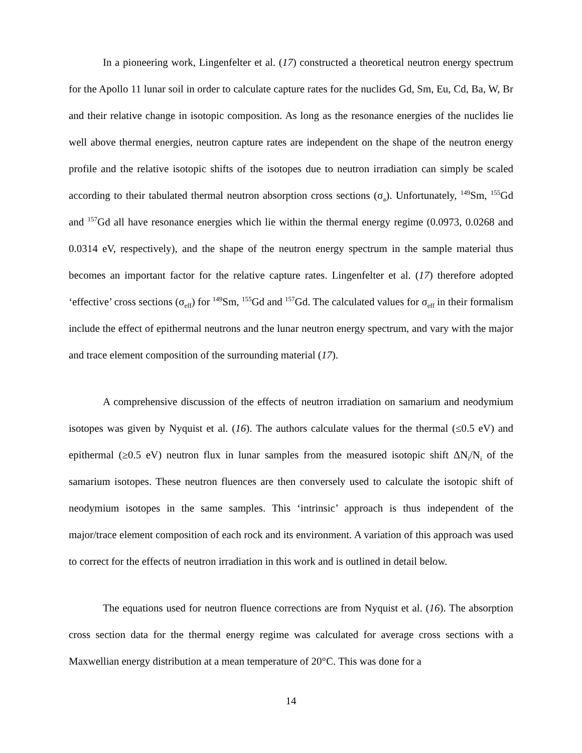In a pioneering work, Lingenfelter et al. (17) constructed a theoretical neutron energy spectrum for the Apollo 11 lunar soil in order to calculate capture rates for the nuclides Gd, Sm, Eu, Cd, Ba, W, Br and their relative change in isotopic composition. As long as the resonance energies of the nuclides lie well above thermal energies, neutron capture rates are independent on the shape of the neutron energy profile and the relative isotopic shifts of the isotopes due to neutron irradiation can simply be scaled according to their tabulated thermal neutron absorption cross sections (σ<sub>a</sub>). Unfortunately, <sup>149</sup>Sm, <sup>155</sup>Gd and <sup>157</sup>Gd all have resonance energies which lie within the thermal energy regime (0.0973, 0.0268 and 0.0314 eV, respectively), and the shape of the neutron energy spectrum in the sample material thus becomes an important factor for the relative capture rates. Lingenfelter et al. (17) therefore adopted ‘effective’ cross sections (σ<sub>eff</sub>) for <sup>149</sup>Sm, <sup>155</sup>Gd and <sup>157</sup>Gd. The calculated values for σ<sub>eff</sub> in their formalism include the effect of epithermal neutrons and the lunar neutron energy spectrum, and vary with the major and trace element composition of the surrounding material (17).
A comprehensive discussion of the effects of neutron irradiation on samarium and neodymium isotopes was given by Nyquist et al. (16). The authors calculate values for the thermal (≤0.5 eV) and epithermal (≥0.5 eV) neutron flux in lunar samples from the measured isotopic shift ΔN<sub>i</sub>/N<sub>i</sub> of the samarium isotopes. These neutron fluences are then conversely used to calculate the isotopic shift of neodymium isotopes in the same samples. This ‘intrinsic’ approach is thus independent of the major/trace element composition of each rock and its environment. A variation of this approach was used to correct for the effects of neutron irradiation in this work and is outlined in detail below.
The equations used for neutron fluence corrections are from Nyquist et al. (16). The absorption cross section data for the thermal energy regime was calculated for average cross sections with a Maxwellian energy distribution at a mean temperature of 20°C. This was done for a
14